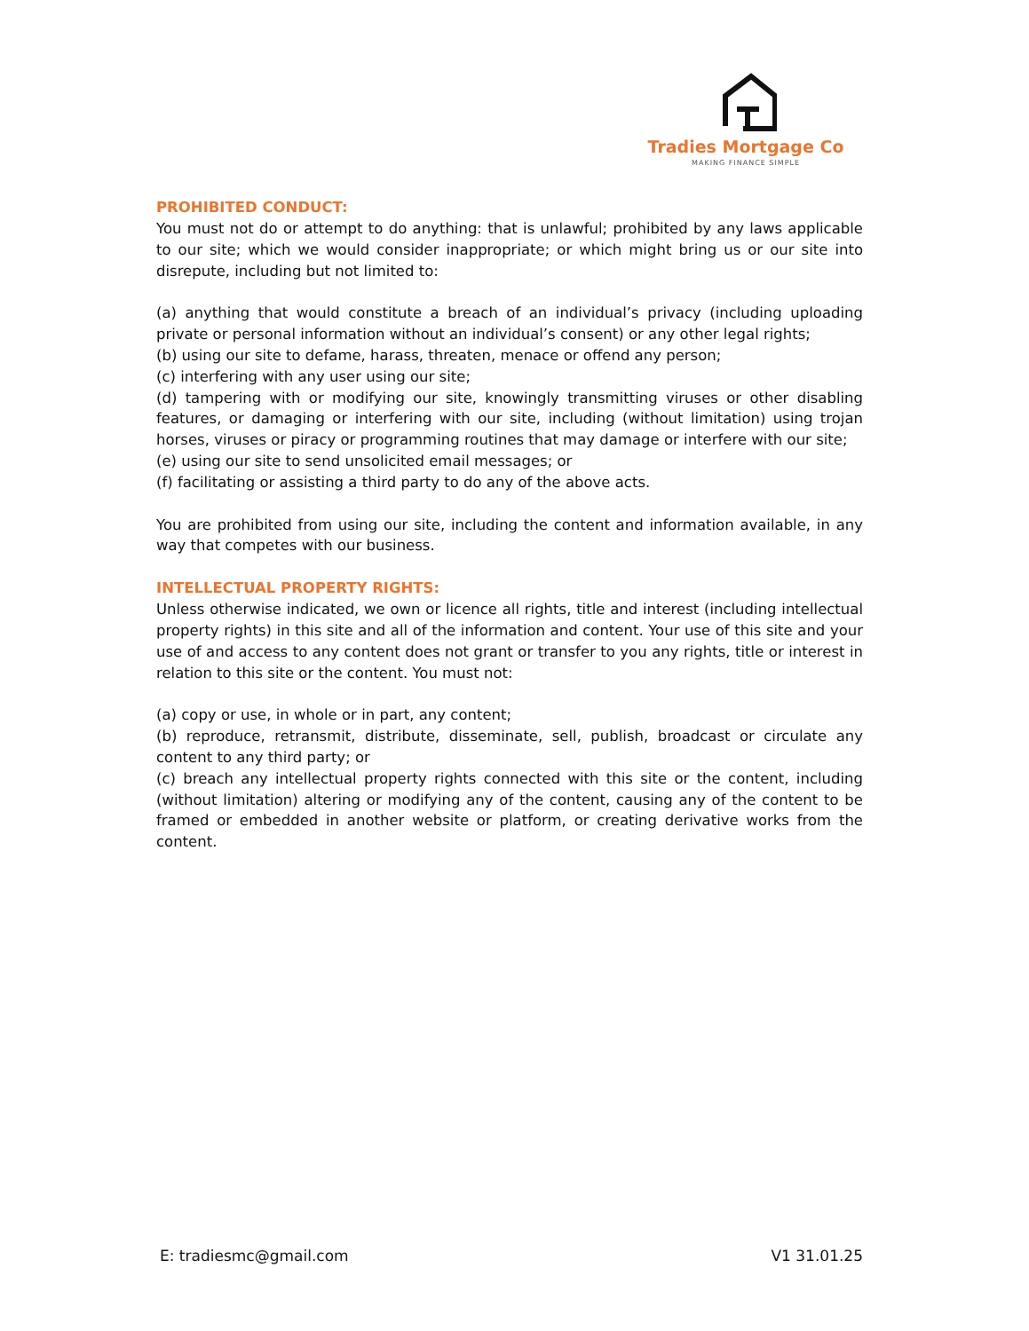Tradies Mortgage Co
MAKING FINANCE SIMPLE
PROHIBITED CONDUCT:
You must not do or attempt to do anything: that is unlawful; prohibited by any laws applicable to our site; which we would consider inappropriate; or which might bring us or our site into disrepute, including but not limited to:
(a) anything that would constitute a breach of an individual’s privacy (including uploading private or personal information without an individual’s consent) or any other legal rights;
(b) using our site to defame, harass, threaten, menace or offend any person;
(c) interfering with any user using our site;
(d) tampering with or modifying our site, knowingly transmitting viruses or other disabling features, or damaging or interfering with our site, including (without limitation) using trojan horses, viruses or piracy or programming routines that may damage or interfere with our site;
(e) using our site to send unsolicited email messages; or
(f) facilitating or assisting a third party to do any of the above acts.
You are prohibited from using our site, including the content and information available, in any way that competes with our business.
INTELLECTUAL PROPERTY RIGHTS:
Unless otherwise indicated, we own or licence all rights, title and interest (including intellectual property rights) in this site and all of the information and content. Your use of this site and your use of and access to any content does not grant or transfer to you any rights, title or interest in relation to this site or the content. You must not:
(a) copy or use, in whole or in part, any content;
(b) reproduce, retransmit, distribute, disseminate, sell, publish, broadcast or circulate any content to any third party; or
(c) breach any intellectual property rights connected with this site or the content, including (without limitation) altering or modifying any of the content, causing any of the content to be framed or embedded in another website or platform, or creating derivative works from the content.
E: tradiesmc@gmail.com V1 31.01.25